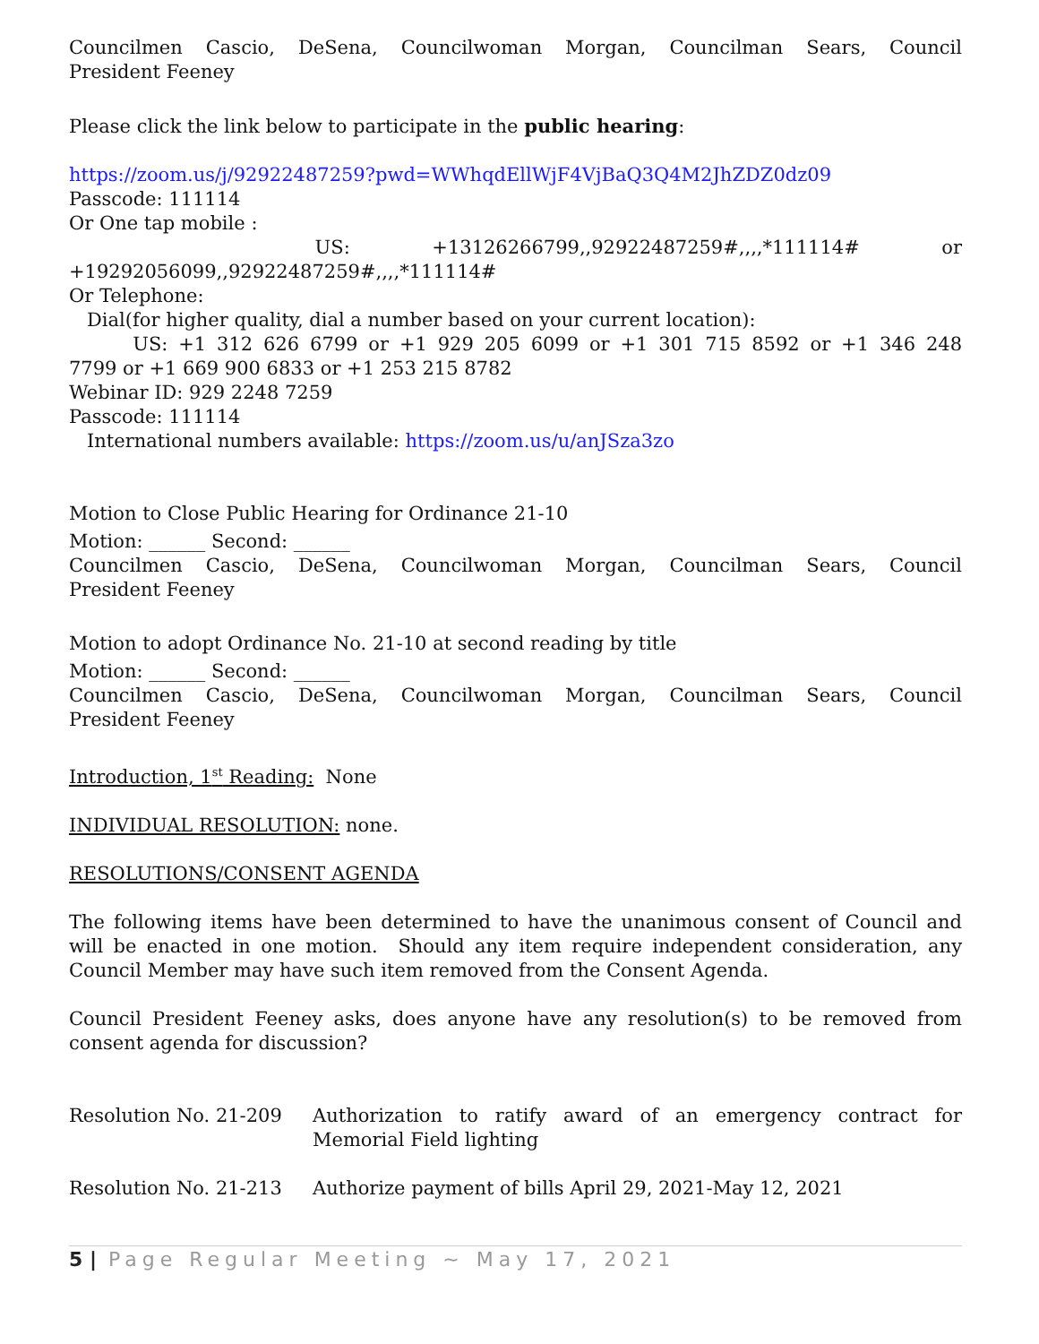Councilmen Cascio, DeSena, Councilwoman Morgan, Councilman Sears, Council
President Feeney
Please click the link below to participate in the public hearing:
https://zoom.us/j/92922487259?pwd=WWhqdEllWjF4VjBaQ3Q4M2JhZDZ0dz09
Passcode: 111114
Or One tap mobile :
US: +13126266799,,92922487259#,,,,*111114# or
+19292056099,,92922487259#,,,,*111114#
Or Telephone:
Dial(for higher quality, dial a number based on your current location):
US: +1 312 626 6799 or +1 929 205 6099 or +1 301 715 8592 or +1 346 248
7799 or +1 669 900 6833 or +1 253 215 8782
Webinar ID: 929 2248 7259
Passcode: 111114
International numbers available: https://zoom.us/u/anJSza3zo
Motion to Close Public Hearing for Ordinance 21-10
Motion: ______ Second: ______
Councilmen Cascio, DeSena, Councilwoman Morgan, Councilman Sears, Council
President Feeney
Motion to adopt Ordinance No. 21-10 at second reading by title
Motion: ______ Second: ______
Councilmen Cascio, DeSena, Councilwoman Morgan, Councilman Sears, Council
President Feeney
Introduction, 1<sup>st</sup> Reading: None
INDIVIDUAL RESOLUTION: none.
RESOLUTIONS/CONSENT AGENDA
The following items have been determined to have the unanimous consent of Council and will be enacted in one motion. Should any item require independent consideration, any Council Member may have such item removed from the Consent Agenda.
Council President Feeney asks, does anyone have any resolution(s) to be removed from consent agenda for discussion?
Resolution No. 21-209 Authorization to ratify award of an emergency contract for Memorial Field lighting
Resolution No. 21-213 Authorize payment of bills April 29, 2021-May 12, 2021
5 | Page Regular Meeting ~ May 17, 2021